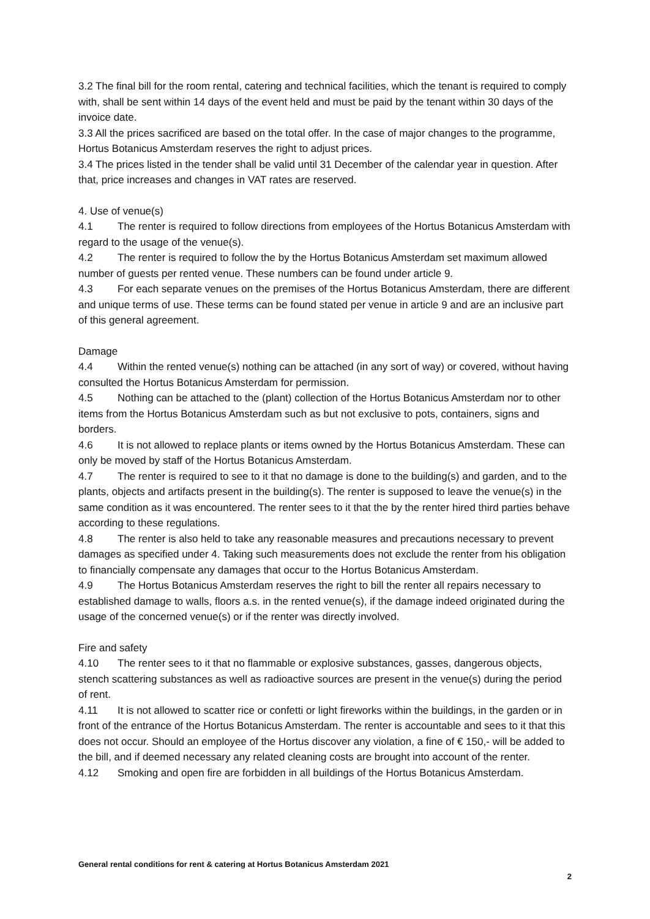3.2 The final bill for the room rental, catering and technical facilities, which the tenant is required to comply with, shall be sent within 14 days of the event held and must be paid by the tenant within 30 days of the invoice date.
3.3 All the prices sacrificed are based on the total offer. In the case of major changes to the programme, Hortus Botanicus Amsterdam reserves the right to adjust prices.
3.4 The prices listed in the tender shall be valid until 31 December of the calendar year in question. After that, price increases and changes in VAT rates are reserved.
4. Use of venue(s)
4.1 The renter is required to follow directions from employees of the Hortus Botanicus Amsterdam with regard to the usage of the venue(s).
4.2 The renter is required to follow the by the Hortus Botanicus Amsterdam set maximum allowed number of guests per rented venue. These numbers can be found under article 9.
4.3 For each separate venues on the premises of the Hortus Botanicus Amsterdam, there are different and unique terms of use. These terms can be found stated per venue in article 9 and are an inclusive part of this general agreement.
Damage
4.4 Within the rented venue(s) nothing can be attached (in any sort of way) or covered, without having consulted the Hortus Botanicus Amsterdam for permission.
4.5 Nothing can be attached to the (plant) collection of the Hortus Botanicus Amsterdam nor to other items from the Hortus Botanicus Amsterdam such as but not exclusive to pots, containers, signs and borders.
4.6 It is not allowed to replace plants or items owned by the Hortus Botanicus Amsterdam. These can only be moved by staff of the Hortus Botanicus Amsterdam.
4.7 The renter is required to see to it that no damage is done to the building(s) and garden, and to the plants, objects and artifacts present in the building(s). The renter is supposed to leave the venue(s) in the same condition as it was encountered. The renter sees to it that the by the renter hired third parties behave according to these regulations.
4.8 The renter is also held to take any reasonable measures and precautions necessary to prevent damages as specified under 4. Taking such measurements does not exclude the renter from his obligation to financially compensate any damages that occur to the Hortus Botanicus Amsterdam.
4.9 The Hortus Botanicus Amsterdam reserves the right to bill the renter all repairs necessary to established damage to walls, floors a.s. in the rented venue(s), if the damage indeed originated during the usage of the concerned venue(s) or if the renter was directly involved.
Fire and safety
4.10 The renter sees to it that no flammable or explosive substances, gasses, dangerous objects, stench scattering substances as well as radioactive sources are present in the venue(s) during the period of rent.
4.11 It is not allowed to scatter rice or confetti or light fireworks within the buildings, in the garden or in front of the entrance of the Hortus Botanicus Amsterdam. The renter is accountable and sees to it that this does not occur. Should an employee of the Hortus discover any violation, a fine of € 150,- will be added to the bill, and if deemed necessary any related cleaning costs are brought into account of the renter.
4.12 Smoking and open fire are forbidden in all buildings of the Hortus Botanicus Amsterdam.
General rental conditions for rent & catering at Hortus Botanicus Amsterdam 2021
2